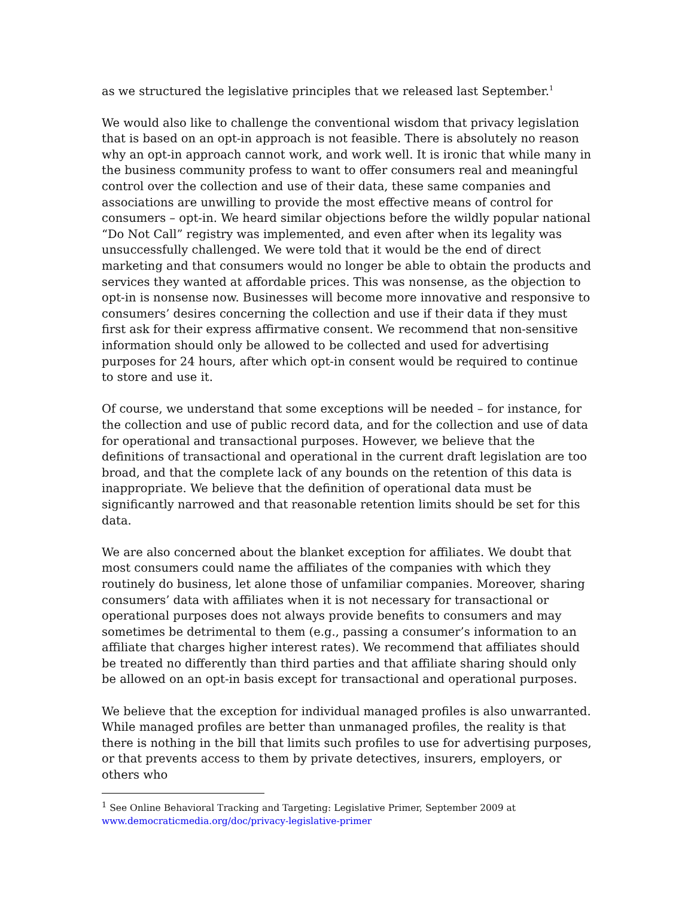as we structured the legislative principles that we released last September.<sup>1</sup>
We would also like to challenge the conventional wisdom that privacy legislation that is based on an opt-in approach is not feasible. There is absolutely no reason why an opt-in approach cannot work, and work well. It is ironic that while many in the business community profess to want to offer consumers real and meaningful control over the collection and use of their data, these same companies and associations are unwilling to provide the most effective means of control for consumers – opt-in. We heard similar objections before the wildly popular national “Do Not Call” registry was implemented, and even after when its legality was unsuccessfully challenged. We were told that it would be the end of direct marketing and that consumers would no longer be able to obtain the products and services they wanted at affordable prices. This was nonsense, as the objection to opt-in is nonsense now. Businesses will become more innovative and responsive to consumers’ desires concerning the collection and use if their data if they must first ask for their express affirmative consent. We recommend that non-sensitive information should only be allowed to be collected and used for advertising purposes for 24 hours, after which opt-in consent would be required to continue to store and use it.
Of course, we understand that some exceptions will be needed – for instance, for the collection and use of public record data, and for the collection and use of data for operational and transactional purposes. However, we believe that the definitions of transactional and operational in the current draft legislation are too broad, and that the complete lack of any bounds on the retention of this data is inappropriate. We believe that the definition of operational data must be significantly narrowed and that reasonable retention limits should be set for this data.
We are also concerned about the blanket exception for affiliates. We doubt that most consumers could name the affiliates of the companies with which they routinely do business, let alone those of unfamiliar companies. Moreover, sharing consumers’ data with affiliates when it is not necessary for transactional or operational purposes does not always provide benefits to consumers and may sometimes be detrimental to them (e.g., passing a consumer’s information to an affiliate that charges higher interest rates). We recommend that affiliates should be treated no differently than third parties and that affiliate sharing should only be allowed on an opt-in basis except for transactional and operational purposes.
We believe that the exception for individual managed profiles is also unwarranted. While managed profiles are better than unmanaged profiles, the reality is that there is nothing in the bill that limits such profiles to use for advertising purposes, or that prevents access to them by private detectives, insurers, employers, or others who
<sup>1</sup> See Online Behavioral Tracking and Targeting: Legislative Primer, September 2009 at www.democraticmedia.org/doc/privacy-legislative-primer